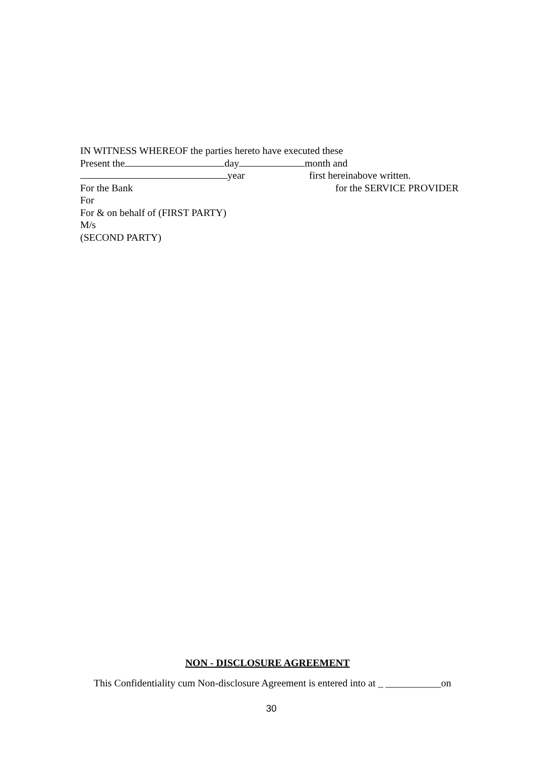IN WITNESS WHEREOF the parties hereto have executed these
Present the day month and
year first hereinabove written.
For the Bank for the SERVICE PROVIDER
For
For & on behalf of (FIRST PARTY)
M/s
(SECOND PARTY)
NON - DISCLOSURE AGREEMENT
This Confidentiality cum Non-disclosure Agreement is entered into at _ ___________on
30